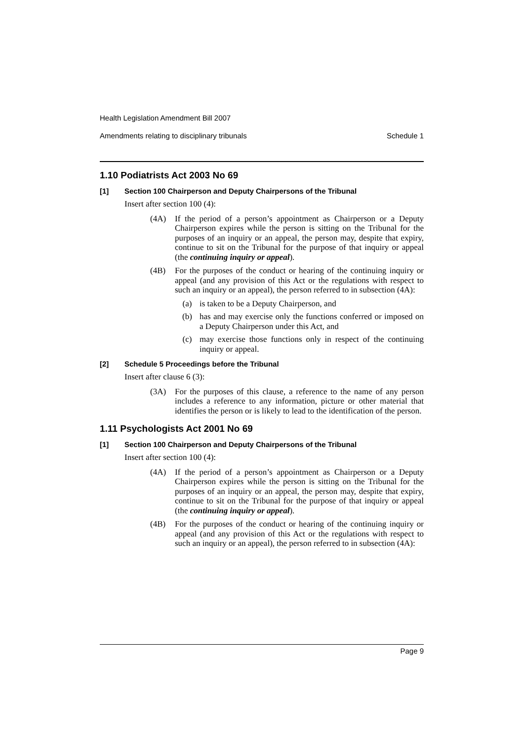Health Legislation Amendment Bill 2007
Amendments relating to disciplinary tribunals Schedule 1
1.10 Podiatrists Act 2003 No 69
[1] Section 100 Chairperson and Deputy Chairpersons of the Tribunal
Insert after section 100 (4):
(4A) If the period of a person’s appointment as Chairperson or a Deputy Chairperson expires while the person is sitting on the Tribunal for the purposes of an inquiry or an appeal, the person may, despite that expiry, continue to sit on the Tribunal for the purpose of that inquiry or appeal (the continuing inquiry or appeal).
(4B) For the purposes of the conduct or hearing of the continuing inquiry or appeal (and any provision of this Act or the regulations with respect to such an inquiry or an appeal), the person referred to in subsection (4A):
(a) is taken to be a Deputy Chairperson, and
(b) has and may exercise only the functions conferred or imposed on a Deputy Chairperson under this Act, and
(c) may exercise those functions only in respect of the continuing inquiry or appeal.
[2] Schedule 5 Proceedings before the Tribunal
Insert after clause 6 (3):
(3A) For the purposes of this clause, a reference to the name of any person includes a reference to any information, picture or other material that identifies the person or is likely to lead to the identification of the person.
1.11 Psychologists Act 2001 No 69
[1] Section 100 Chairperson and Deputy Chairpersons of the Tribunal
Insert after section 100 (4):
(4A) If the period of a person’s appointment as Chairperson or a Deputy Chairperson expires while the person is sitting on the Tribunal for the purposes of an inquiry or an appeal, the person may, despite that expiry, continue to sit on the Tribunal for the purpose of that inquiry or appeal (the continuing inquiry or appeal).
(4B) For the purposes of the conduct or hearing of the continuing inquiry or appeal (and any provision of this Act or the regulations with respect to such an inquiry or an appeal), the person referred to in subsection (4A):
Page 9